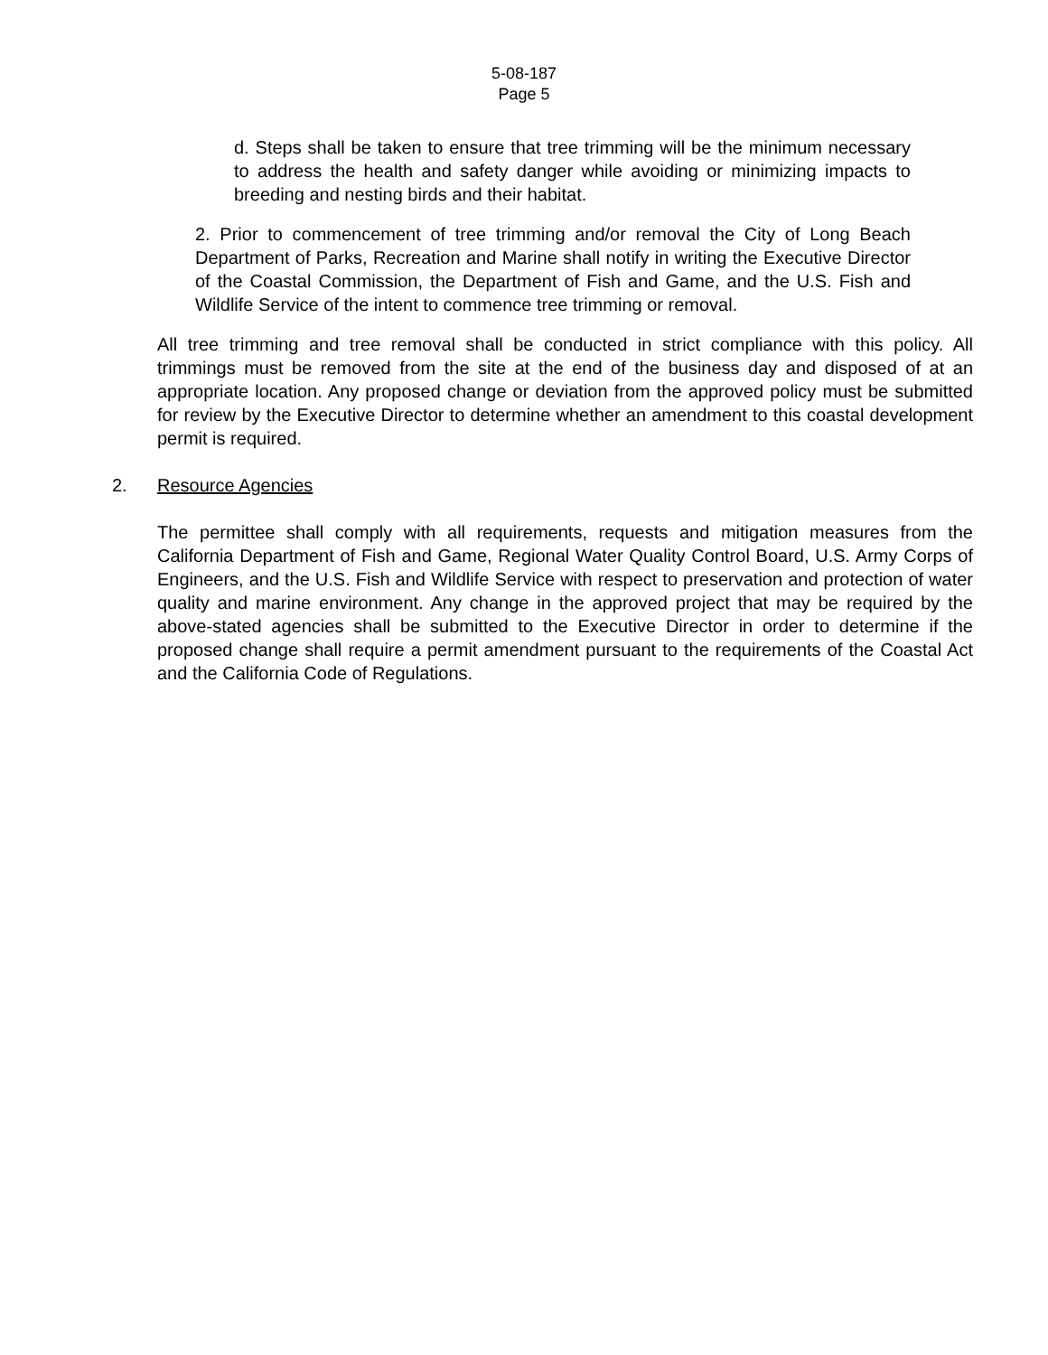5-08-187
Page 5
d. Steps shall be taken to ensure that tree trimming will be the minimum necessary to address the health and safety danger while avoiding or minimizing impacts to breeding and nesting birds and their habitat.
2. Prior to commencement of tree trimming and/or removal the City of Long Beach Department of Parks, Recreation and Marine shall notify in writing the Executive Director of the Coastal Commission, the Department of Fish and Game, and the U.S. Fish and Wildlife Service of the intent to commence tree trimming or removal.
All tree trimming and tree removal shall be conducted in strict compliance with this policy. All trimmings must be removed from the site at the end of the business day and disposed of at an appropriate location. Any proposed change or deviation from the approved policy must be submitted for review by the Executive Director to determine whether an amendment to this coastal development permit is required.
2. Resource Agencies
The permittee shall comply with all requirements, requests and mitigation measures from the California Department of Fish and Game, Regional Water Quality Control Board, U.S. Army Corps of Engineers, and the U.S. Fish and Wildlife Service with respect to preservation and protection of water quality and marine environment. Any change in the approved project that may be required by the above-stated agencies shall be submitted to the Executive Director in order to determine if the proposed change shall require a permit amendment pursuant to the requirements of the Coastal Act and the California Code of Regulations.